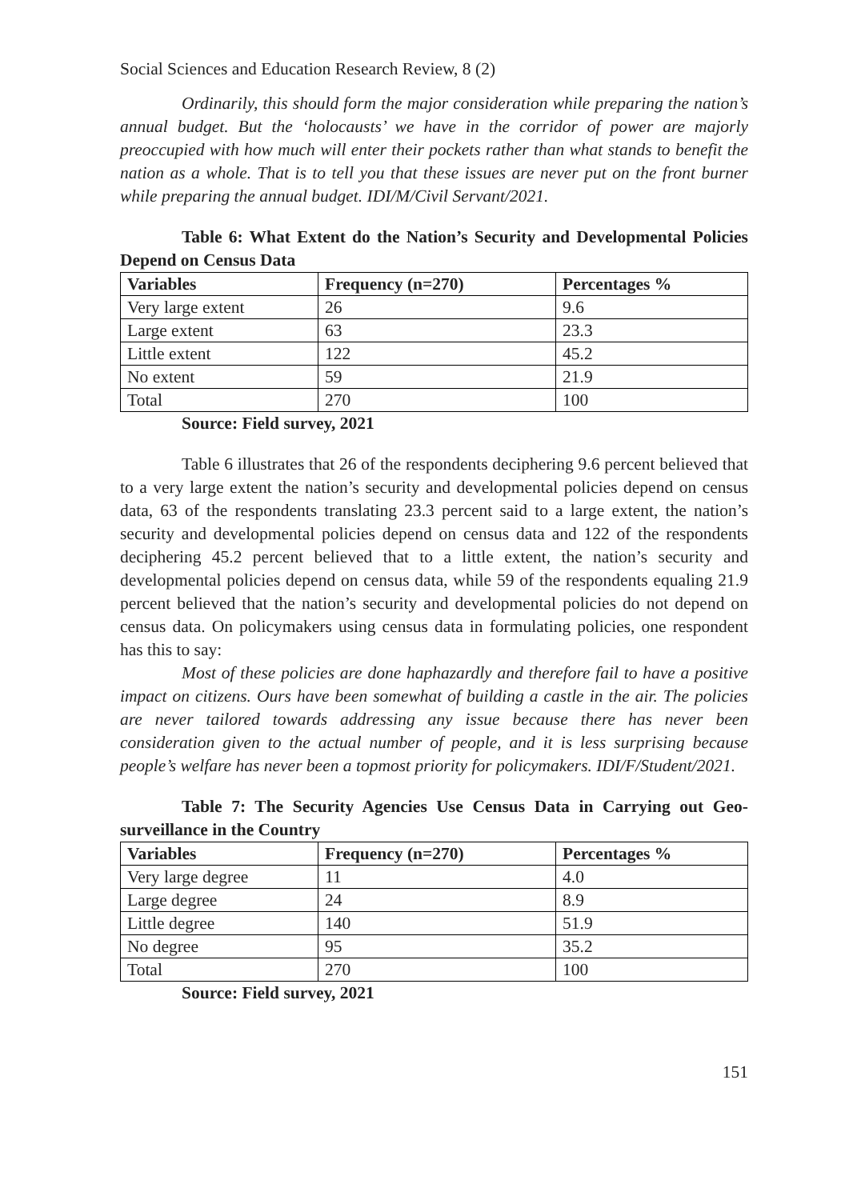Social Sciences and Education Research Review, 8 (2)
Ordinarily, this should form the major consideration while preparing the nation’s annual budget. But the ‘holocausts’ we have in the corridor of power are majorly preoccupied with how much will enter their pockets rather than what stands to benefit the nation as a whole. That is to tell you that these issues are never put on the front burner while preparing the annual budget. IDI/M/Civil Servant/2021.
Table 6: What Extent do the Nation’s Security and Developmental Policies Depend on Census Data
| Variables | Frequency (n=270) | Percentages % |
| --- | --- | --- |
| Very large extent | 26 | 9.6 |
| Large extent | 63 | 23.3 |
| Little extent | 122 | 45.2 |
| No extent | 59 | 21.9 |
| Total | 270 | 100 |
Source: Field survey, 2021
Table 6 illustrates that 26 of the respondents deciphering 9.6 percent believed that to a very large extent the nation’s security and developmental policies depend on census data, 63 of the respondents translating 23.3 percent said to a large extent, the nation’s security and developmental policies depend on census data and 122 of the respondents deciphering 45.2 percent believed that to a little extent, the nation’s security and developmental policies depend on census data, while 59 of the respondents equaling 21.9 percent believed that the nation’s security and developmental policies do not depend on census data. On policymakers using census data in formulating policies, one respondent has this to say:
Most of these policies are done haphazardly and therefore fail to have a positive impact on citizens. Ours have been somewhat of building a castle in the air. The policies are never tailored towards addressing any issue because there has never been consideration given to the actual number of people, and it is less surprising because people’s welfare has never been a topmost priority for policymakers. IDI/F/Student/2021.
Table 7: The Security Agencies Use Census Data in Carrying out Geo-surveillance in the Country
| Variables | Frequency (n=270) | Percentages % |
| --- | --- | --- |
| Very large degree | 11 | 4.0 |
| Large degree | 24 | 8.9 |
| Little degree | 140 | 51.9 |
| No degree | 95 | 35.2 |
| Total | 270 | 100 |
Source: Field survey, 2021
151